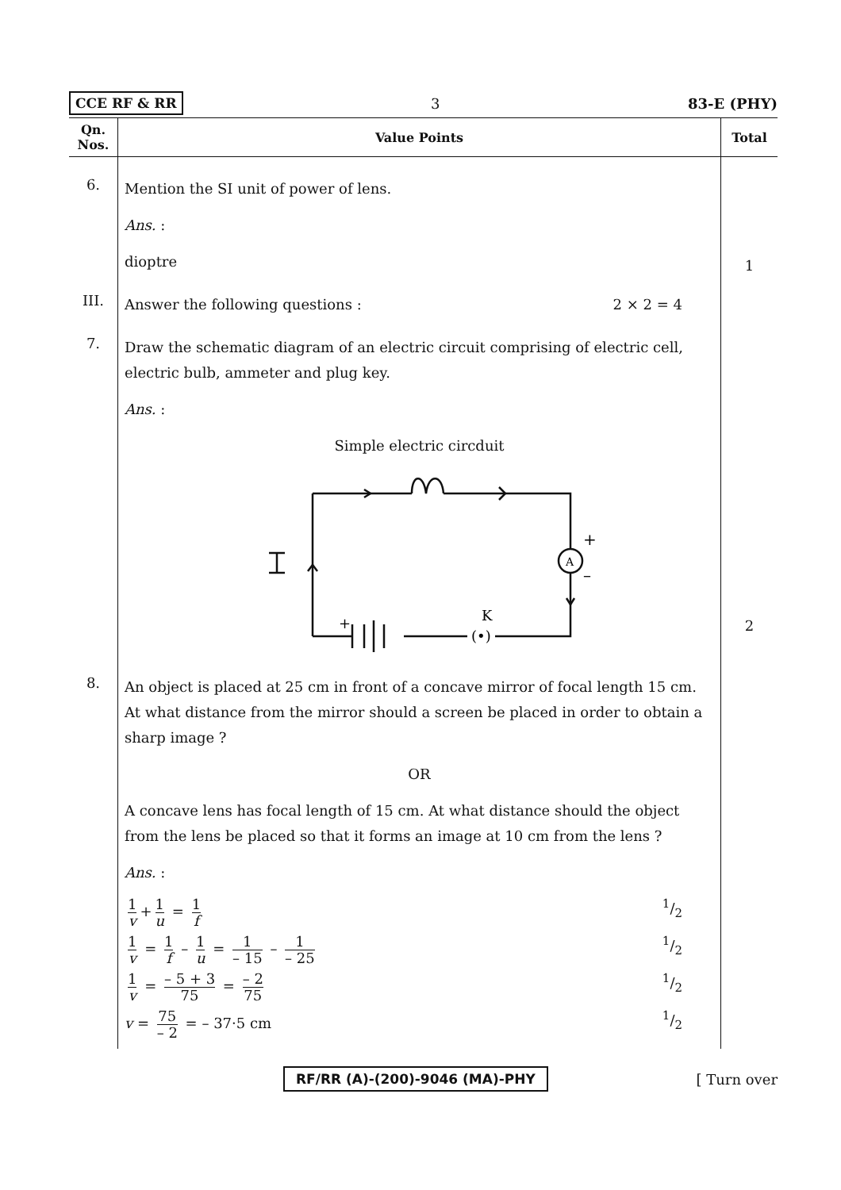CCE RF & RR 3 83-E (PHY)
| Qn. Nos. | Value Points | Total |
| --- | --- | --- |
| 6. | Mention the SI unit of power of lens. Ans. : dioptre | 1 |
| III. | Answer the following questions : 2 × 2 = 4 | |
| 7. | Draw the schematic diagram of an electric circuit comprising of electric cell, electric bulb, ammeter and plug key. Ans. : Simple electric circduit A + – K (•) + | 2 |
| 8. | An object is placed at 25 cm in front of a concave mirror of focal length 15 cm. At what distance from the mirror should a screen be placed in order to obtain a sharp image ? OR A concave lens has focal length of 15 cm. At what distance should the object from the lens be placed so that it forms an image at 10 cm from the lens ? Ans. : 1 v + 1 u = 1 f 1/2 1 v = 1 f – 1 u = 1 – 15 – 1 – 25 1/2 1 v = – 5 + 3 75 = – 2 75 1/2 v = 75 – 2 = – 37·5 cm 1/2 | |
RF/RR (A)-(200)-9046 (MA)-PHY [ Turn over